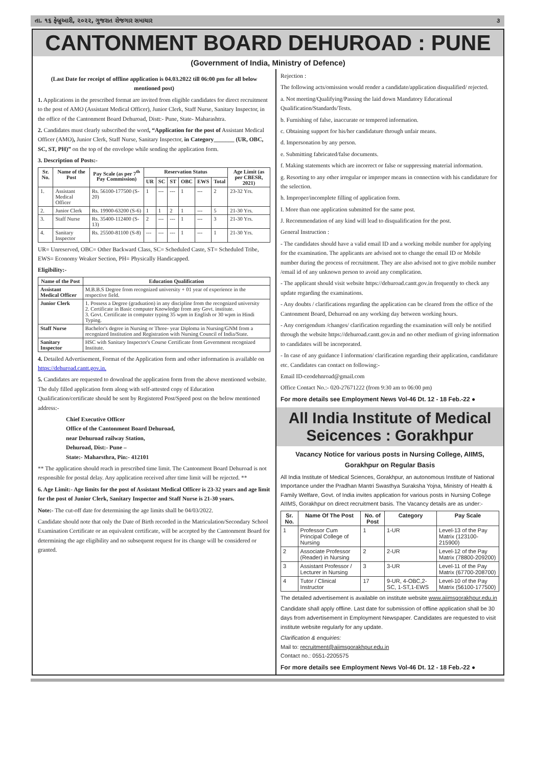તા. ૧૬ ફેબ્રુઆરી, ૨૦૨૨, ગુજરાત રોજગાર સમાચાર ૩
CANTONMENT BOARD DEHUROAD : PUNE
(Government of India, Ministry of Defence)
(Last Date for receipt of offline application is 04.03.2022 till 06:00 pm for all below mentioned post)
1. Applications in the prescribed format are invited from eligible candidates for direct recruitment to the post of AMO (Assistant Medical Officer), Junior Clerk, Staff Nurse, Sanitary Inspector, in the office of the Cantonment Board Dehuroad, Distt:- Pune, State- Maharashtra.
2. Candidates must clearly subscribed the word, “Application for the post of Assistant Medical Officer (AMO), Junior Clerk, Staff Nurse, Sanitary Inspector, in Category_______ (UR, OBC, SC, ST, PH)” on the top of the envelope while sending the application form.
3. Description of Posts:-
| Sr. No. | Name of the Post | Pay Scale (as per 7<sup>th</sup> Pay Commission) | Reservation Status | | | | | | Age Limit (as per CBESR, 2021) |
| --- | --- | --- | --- | --- | --- | --- | --- | --- | --- |
| | | | UR | SC | ST | OBC | EWS | Total | |
| 1. | Assistant Medical Officer | Rs. 56100-177500 (S-20) | 1 | --- | --- | 1 | --- | 2 | 23-32 Yrs. |
| 2. | Junior Clerk | Rs. 19900-63200 (S-6) | 1 | 1 | 2 | 1 | --- | 5 | 21-30 Yrs. |
| 3. | Staff Nurse | Rs. 35400-112400 (S-13) | 2 | --- | --- | 1 | --- | 3 | 21-30 Yrs. |
| 4. | Sanitary Inspector | Rs. 25500-81100 (S-8) | --- | --- | --- | 1 | --- | 1 | 21-30 Yrs. |
UR= Unreserved, OBC= Other Backward Class, SC= Scheduled Caste, ST= Scheduled Tribe, EWS= Economy Weaker Section, PH= Physically Handicapped.
Eligibility:-
| Name of the Post | Education Qualification |
| --- | --- |
| Assistant Medical Officer | M.B.B.S Degree from recognized university + 01 year of experience in the respective field. |
| Junior Clerk | 1. Possess a Degree (graduation) in any discipline from the recognized university 2. Certificate in Basic computer Knowledge from any Govt. institute. 3. Govt. Certificate in computer typing 35 wpm in English or 30 wpm in Hindi Typing. |
| Staff Nurse | Bachelor's degree in Nursing or Three- year Diploma in Nursing/GNM from a recognized Institution and Registration with Nursing Council of India/State. |
| Sanitary Inspector | HSC with Sanitary Inspector's Course Certificate from Government recognized Institute. |
4. Detailed Advertisement, Format of the Application form and other information is available on https://dehuroad.cantt.gov.in.
5. Candidates are requested to download the application form from the above mentioned website. The duly filled application form along with self-attested copy of Education Qualification/certificate should be sent by Registered Post/Speed post on the below mentioned address:-
Chief Executive Officer
Office of the Cantonment Board Dehuroad,
near Dehuroad railway Station,
Dehuroad, Dist:- Pune –
State:- Maharsthra, Pin:- 412101
** The application should reach in prescribed time limit. The Cantonment Board Dehuroad is not responsible for postal delay. Any application received after time limit will be rejected. **
6. Age Limit:- Age limits for the post of Assistant Medical Officer is 23-32 years and age limit for the post of Junior Clerk, Sanitary Inspector and Staff Nurse is 21-30 years.
Note:- The cut-off date for determining the age limits shall be 04/03/2022.
Candidate should note that only the Date of Birth recorded in the Matriculation/Secondary School Examination Certificate or an equivalent certificate, will be accepted by the Cantonment Board for determining the age eligibility and no subsequent request for its change will be considered or granted.
Rejection :
The following acts/omission would render a candidate/application disqualified/ rejected.
a. Not meeting/Qualifying/Passing the laid down Mandatory Educational Qualification/Standards/Tests.
b. Furnishing of false, inaccurate or tempered information.
c. Obtaining support for his/her candidature through unfair means.
d. Impersonation by any person.
e. Submitting fabricated/false documents.
f. Making statements which are incorrect or false or suppressing material information.
g. Resorting to any other irregular or improper means in connection with his candidature for the selection.
h. Improper/incomplete filling of application form.
I. More than one application submitted for the same post.
J. Recommendation of any kind will lead to disqualification for the post.
General Instruction :
- The candidates should have a valid email ID and a working mobile number for applying for the examination. The applicants are advised not to change the email ID or Mobile number during the process of recruitment. They are also advised not to give mobile number /email id of any unknown person to avoid any complication.
- The applicant should visit website https://dehuroad.cantt.gov.in frequently to check any update regarding the examinations.
- Any doubts / clarifications regarding the application can be cleared from the office of the Cantonment Board, Dehuroad on any working day between working hours.
- Any corrigendum /changes/ clarification regarding the examination will only be notified through the website https://dehuroad.cantt.gov.in and no other medium of giving information to candidates will be incorporated.
- In case of any guidance I information/ clarification regarding their application, candidature etc. Candidates can contact on following:-
Email ID-ceodehnroad@gmail.com
Office Contact No.:- 020-27671222 (from 9:30 am to 06:00 pm)
For more details see Employment News Vol-46 Dt. 12 - 18 Feb.-22 ●
All India Institute of Medical Seicences : Gorakhpur
Vacancy Notice for various posts in Nursing College, AIIMS, Gorakhpur on Regular Basis
All India Institute of Medical Sciences, Gorakhpur, an autonomous Institute of National Importance under the Pradhan Mantri Swasthya Suraksha Yojna, Ministry of Health & Family Welfare, Govt. of India invites application for various posts in Nursing College AIIMS, Gorakhpur on direct recruitment basis. The Vacancy details are as under:-
| Sr. No. | Name Of The Post | No. of Post | Category | Pay Scale |
| --- | --- | --- | --- | --- |
| 1 | Professor Cum Principal College of Nursing | 1 | 1-UR | Level-13 of the Pay Matrix (123100-215900) |
| 2 | Associate Professor (Reader) in Nursing | 2 | 2-UR | Level-12 of the Pay Matrix (78800-209200) |
| 3 | Assistant Professor / Lecturer in Nursing | 3 | 3-UR | Level-11 of the Pay Matrix (67700-208700) |
| 4 | Tutor / Clinical Instructor | 17 | 9-UR, 4-OBC,2-SC, 1-ST,1-EWS | Level-10 of the Pay Matrix (56100-177500) |
The detailed advertisement is available on institute website www.aiimsgorakhpur.edu.in
Candidate shall apply offline. Last date for submission of offline application shall be 30 days from advertisement in Employment Newspaper. Candidates are requested to visit institute website regularly for any update.
Clarification & enquiries:
Mail to: recruitment@aiimsgorakhpur.edu.in
Contact no.: 0551-2205575
For more details see Employment News Vol-46 Dt. 12 - 18 Feb.-22 ●